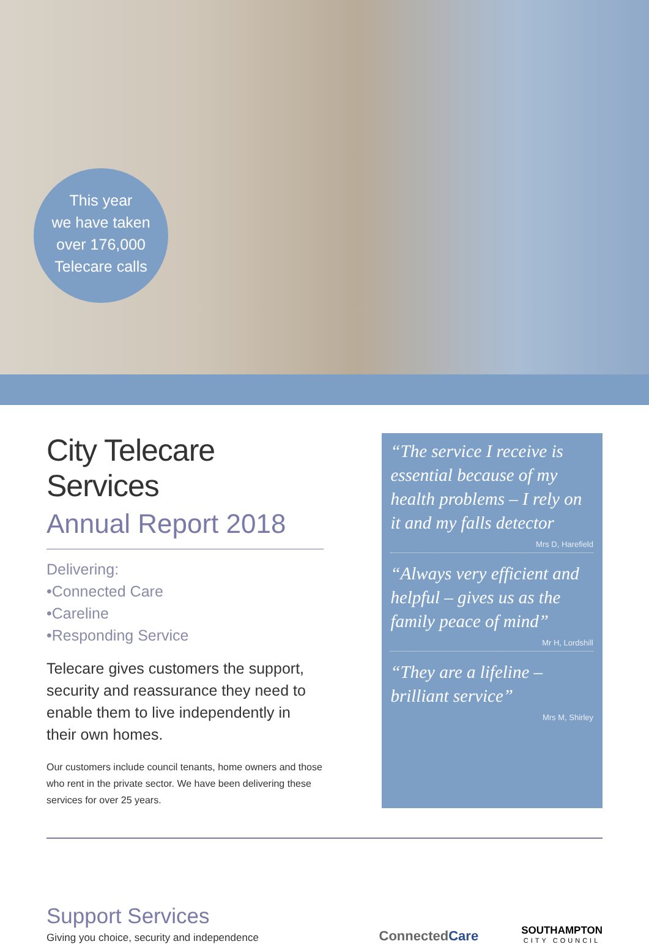This year
we have taken
over 176,000
Telecare calls
City Telecare Services
Annual Report 2018
Delivering:
•Connected Care
•Careline
•Responding Service
Telecare gives customers the support, security and reassurance they need to enable them to live independently in their own homes.
Our customers include council tenants, home owners and those who rent in the private sector. We have been delivering these services for over 25 years.
“The service I receive is essential because of my health problems – I rely on it and my falls detector
Mrs D, Harefield
“Always very efficient and helpful – gives us as the family peace of mind”
Mr H, Lordshill
“They are a lifeline – brilliant service”
Mrs M, Shirley
Support Services
Giving you choice, security and independence
ConnectedCare
SOUTHAMPTON
CITY COUNCIL